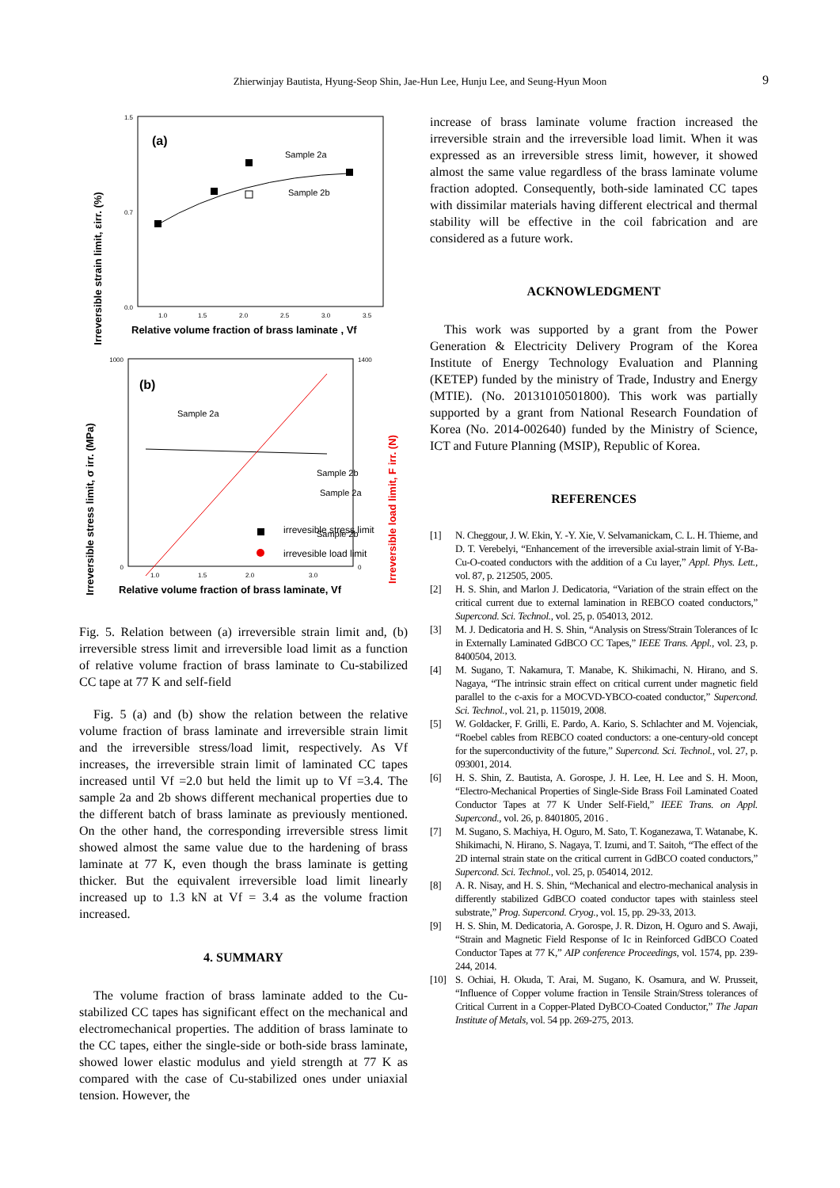Zhierwinjay Bautista, Hyung-Seop Shin, Jae-Hun Lee, Hunju Lee, and Seung-Hyun Moon 9
Irreversible strain limit, εirr. (%)
1.5
0.0
0.7
(a)
1.0
1.5
2.0
2.5
3.0
3.5
Relative volume fraction of brass laminate , Vf
Sample 2a
Sample 2b
Irreversible stress limit, σ irr. (MPa)
Irreversible load limit, F irr. (N)
1000
0
1400
0
(b)
Sample 2a
Sample 2b
Sample 2a
Sample 2b
irrevesible stress limit
irrevesible load limit
1.0
1.5
2.0
3.0
Relative volume fraction of brass laminate, Vf
Fig. 5. Relation between (a) irreversible strain limit and, (b) irreversible stress limit and irreversible load limit as a function of relative volume fraction of brass laminate to Cu-stabilized CC tape at 77 K and self-field
Fig. 5 (a) and (b) show the relation between the relative volume fraction of brass laminate and irreversible strain limit and the irreversible stress/load limit, respectively. As Vf increases, the irreversible strain limit of laminated CC tapes increased until Vf =2.0 but held the limit up to Vf =3.4. The sample 2a and 2b shows different mechanical properties due to the different batch of brass laminate as previously mentioned. On the other hand, the corresponding irreversible stress limit showed almost the same value due to the hardening of brass laminate at 77 K, even though the brass laminate is getting thicker. But the equivalent irreversible load limit linearly increased up to 1.3 kN at Vf = 3.4 as the volume fraction increased.
4. SUMMARY
The volume fraction of brass laminate added to the Cu-stabilized CC tapes has significant effect on the mechanical and electromechanical properties. The addition of brass laminate to the CC tapes, either the single-side or both-side brass laminate, showed lower elastic modulus and yield strength at 77 K as compared with the case of Cu-stabilized ones under uniaxial tension. However, the
increase of brass laminate volume fraction increased the irreversible strain and the irreversible load limit. When it was expressed as an irreversible stress limit, however, it showed almost the same value regardless of the brass laminate volume fraction adopted. Consequently, both-side laminated CC tapes with dissimilar materials having different electrical and thermal stability will be effective in the coil fabrication and are considered as a future work.
ACKNOWLEDGMENT
This work was supported by a grant from the Power Generation & Electricity Delivery Program of the Korea Institute of Energy Technology Evaluation and Planning (KETEP) funded by the ministry of Trade, Industry and Energy (MTIE). (No. 20131010501800). This work was partially supported by a grant from National Research Foundation of Korea (No. 2014-002640) funded by the Ministry of Science, ICT and Future Planning (MSIP), Republic of Korea.
REFERENCES
[1] N. Cheggour, J. W. Ekin, Y. -Y. Xie, V. Selvamanickam, C. L. H. Thieme, and D. T. Verebelyi, “Enhancement of the irreversible axial-strain limit of Y-Ba-Cu-O-coated conductors with the addition of a Cu layer,” Appl. Phys. Lett., vol. 87, p. 212505, 2005.
[2] H. S. Shin, and Marlon J. Dedicatoria, “Variation of the strain effect on the critical current due to external lamination in REBCO coated conductors,” Supercond. Sci. Technol., vol. 25, p. 054013, 2012.
[3] M. J. Dedicatoria and H. S. Shin, “Analysis on Stress/Strain Tolerances of Ic in Externally Laminated GdBCO CC Tapes,” IEEE Trans. Appl., vol. 23, p. 8400504, 2013.
[4] M. Sugano, T. Nakamura, T. Manabe, K. Shikimachi, N. Hirano, and S. Nagaya, “The intrinsic strain effect on critical current under magnetic field parallel to the c-axis for a MOCVD-YBCO-coated conductor,” Supercond. Sci. Technol., vol. 21, p. 115019, 2008.
[5] W. Goldacker, F. Grilli, E. Pardo, A. Kario, S. Schlachter and M. Vojenciak, “Roebel cables from REBCO coated conductors: a one-century-old concept for the superconductivity of the future,” Supercond. Sci. Technol., vol. 27, p. 093001, 2014.
[6] H. S. Shin, Z. Bautista, A. Gorospe, J. H. Lee, H. Lee and S. H. Moon, “Electro-Mechanical Properties of Single-Side Brass Foil Laminated Coated Conductor Tapes at 77 K Under Self-Field,” IEEE Trans. on Appl. Supercond., vol. 26, p. 8401805, 2016 .
[7] M. Sugano, S. Machiya, H. Oguro, M. Sato, T. Koganezawa, T. Watanabe, K. Shikimachi, N. Hirano, S. Nagaya, T. Izumi, and T. Saitoh, “The effect of the 2D internal strain state on the critical current in GdBCO coated conductors,” Supercond. Sci. Technol., vol. 25, p. 054014, 2012.
[8] A. R. Nisay, and H. S. Shin, “Mechanical and electro-mechanical analysis in differently stabilized GdBCO coated conductor tapes with stainless steel substrate,” Prog. Supercond. Cryog., vol. 15, pp. 29-33, 2013.
[9] H. S. Shin, M. Dedicatoria, A. Gorospe, J. R. Dizon, H. Oguro and S. Awaji, “Strain and Magnetic Field Response of Ic in Reinforced GdBCO Coated Conductor Tapes at 77 K,” AIP conference Proceedings, vol. 1574, pp. 239-244, 2014.
[10] S. Ochiai, H. Okuda, T. Arai, M. Sugano, K. Osamura, and W. Prusseit, “Influence of Copper volume fraction in Tensile Strain/Stress tolerances of Critical Current in a Copper-Plated DyBCO-Coated Conductor,” The Japan Institute of Metals, vol. 54 pp. 269-275, 2013.